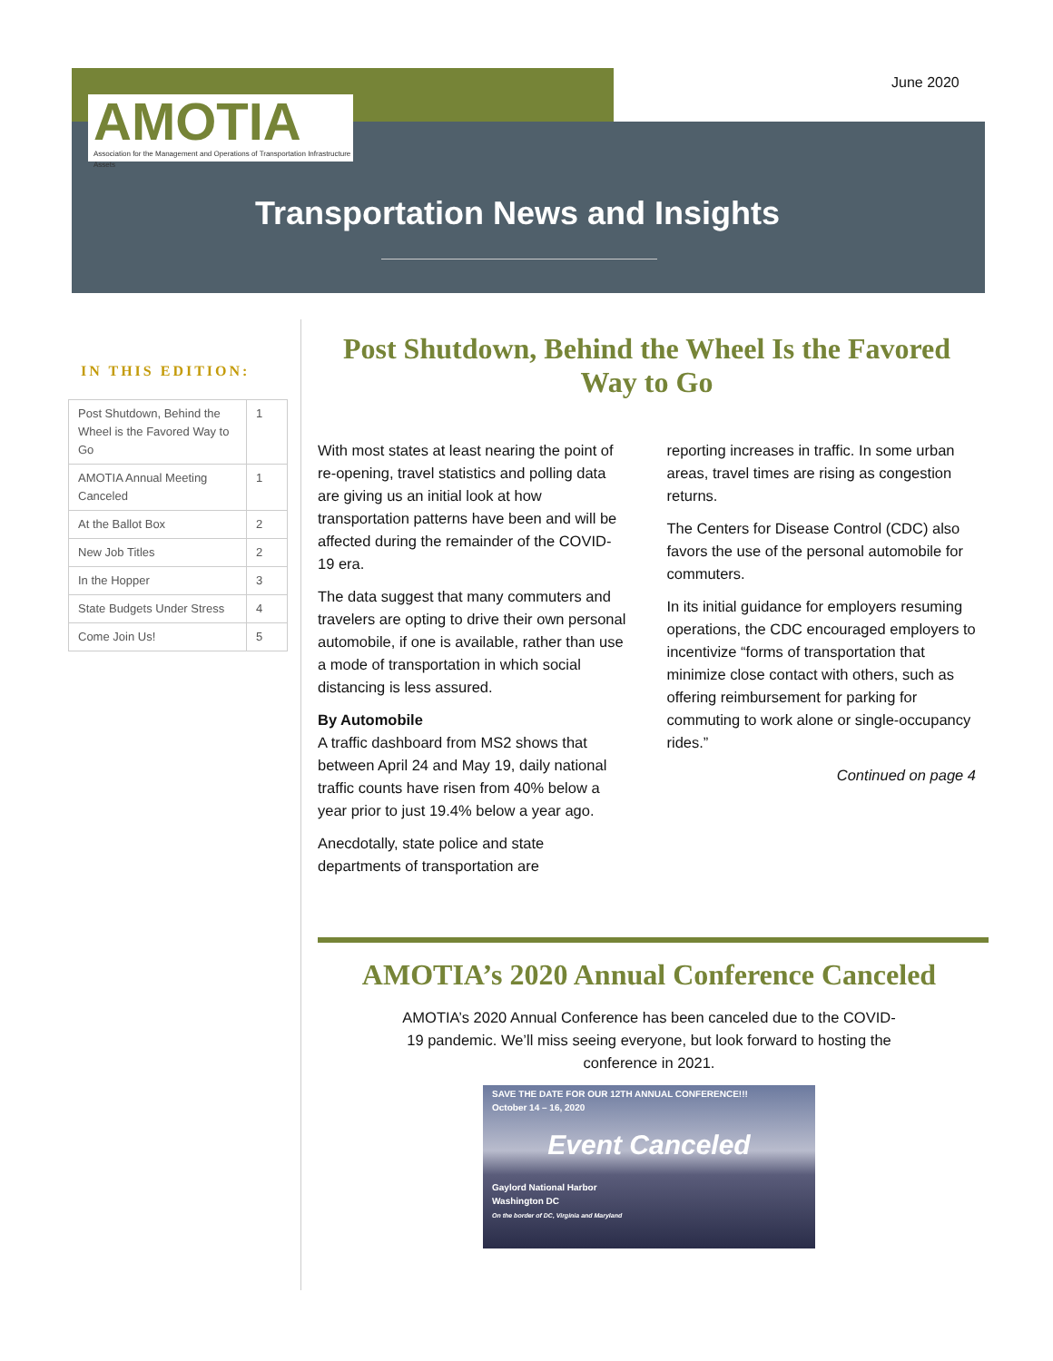June 2020
AMOTIA
Association for the Management and Operations of Transportation Infrastructure Assets
Transportation News and Insights
IN THIS EDITION:
| Post Shutdown, Behind the Wheel is the Favored Way to Go | 1 |
| AMOTIA Annual Meeting Canceled | 1 |
| At the Ballot Box | 2 |
| New Job Titles | 2 |
| In the Hopper | 3 |
| State Budgets Under Stress | 4 |
| Come Join Us! | 5 |
Post Shutdown, Behind the Wheel Is the Favored Way to Go
With most states at least nearing the point of re-opening, travel statistics and polling data are giving us an initial look at how transportation patterns have been and will be affected during the remainder of the COVID-19 era.
The data suggest that many commuters and travelers are opting to drive their own personal automobile, if one is available, rather than use a mode of transportation in which social distancing is less assured.
By Automobile
A traffic dashboard from MS2 shows that between April 24 and May 19, daily national traffic counts have risen from 40% below a year prior to just 19.4% below a year ago.
Anecdotally, state police and state departments of transportation are
reporting increases in traffic. In some urban areas, travel times are rising as congestion returns.
The Centers for Disease Control (CDC) also favors the use of the personal automobile for commuters.
In its initial guidance for employers resuming operations, the CDC encouraged employers to incentivize “forms of transportation that minimize close contact with others, such as offering reimbursement for parking for commuting to work alone or single-occupancy rides.”
Continued on page 4
AMOTIA’s 2020 Annual Conference Canceled
AMOTIA’s 2020 Annual Conference has been canceled due to the COVID-19 pandemic. We’ll miss seeing everyone, but look forward to hosting the conference in 2021.
SAVE THE DATE FOR OUR 12TH ANNUAL CONFERENCE!!!
October 14 – 16, 2020
Event Canceled
Gaylord National Harbor
Washington DC
On the border of DC, Virginia and Maryland